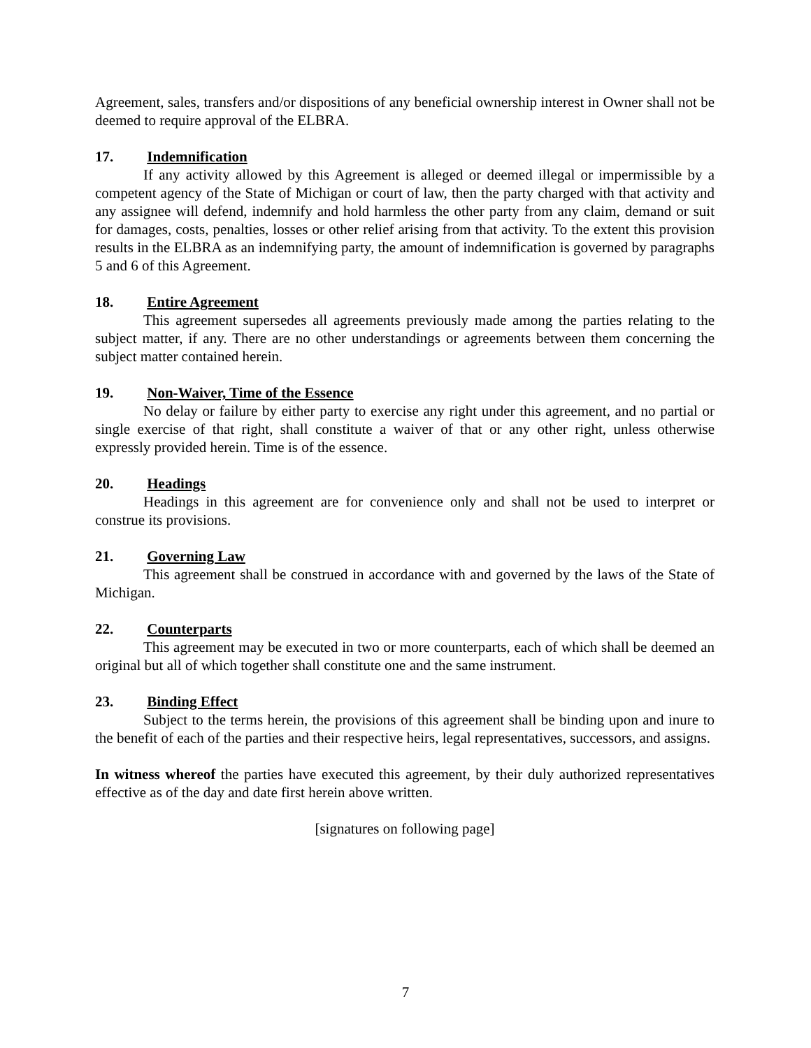Agreement, sales, transfers and/or dispositions of any beneficial ownership interest in Owner shall not be deemed to require approval of the ELBRA.
17. Indemnification
If any activity allowed by this Agreement is alleged or deemed illegal or impermissible by a competent agency of the State of Michigan or court of law, then the party charged with that activity and any assignee will defend, indemnify and hold harmless the other party from any claim, demand or suit for damages, costs, penalties, losses or other relief arising from that activity. To the extent this provision results in the ELBRA as an indemnifying party, the amount of indemnification is governed by paragraphs 5 and 6 of this Agreement.
18. Entire Agreement
This agreement supersedes all agreements previously made among the parties relating to the subject matter, if any. There are no other understandings or agreements between them concerning the subject matter contained herein.
19. Non-Waiver, Time of the Essence
No delay or failure by either party to exercise any right under this agreement, and no partial or single exercise of that right, shall constitute a waiver of that or any other right, unless otherwise expressly provided herein. Time is of the essence.
20. Headings
Headings in this agreement are for convenience only and shall not be used to interpret or construe its provisions.
21. Governing Law
This agreement shall be construed in accordance with and governed by the laws of the State of Michigan.
22. Counterparts
This agreement may be executed in two or more counterparts, each of which shall be deemed an original but all of which together shall constitute one and the same instrument.
23. Binding Effect
Subject to the terms herein, the provisions of this agreement shall be binding upon and inure to the benefit of each of the parties and their respective heirs, legal representatives, successors, and assigns.
In witness whereof the parties have executed this agreement, by their duly authorized representatives effective as of the day and date first herein above written.
[signatures on following page]
7